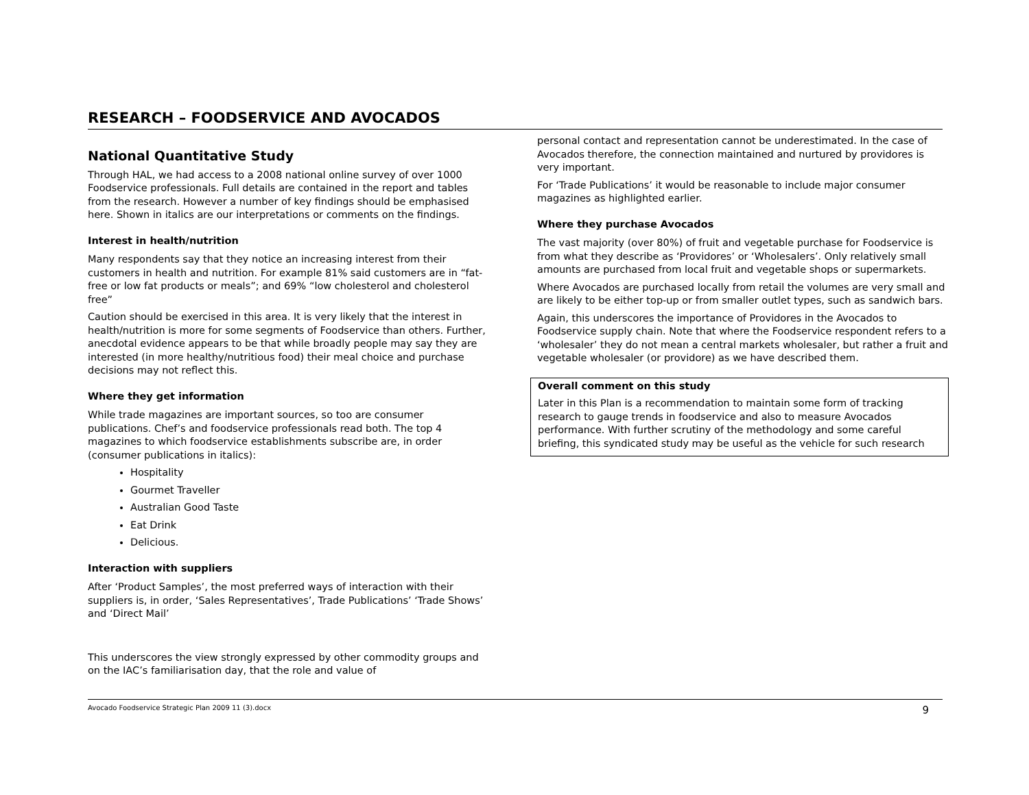RESEARCH – FOODSERVICE AND AVOCADOS
National Quantitative Study
Through HAL, we had access to a 2008 national online survey of over 1000 Foodservice professionals. Full details are contained in the report and tables from the research. However a number of key findings should be emphasised here. Shown in italics are our interpretations or comments on the findings.
Interest in health/nutrition
Many respondents say that they notice an increasing interest from their customers in health and nutrition. For example 81% said customers are in “fat-free or low fat products or meals”; and 69% “low cholesterol and cholesterol free”
Caution should be exercised in this area. It is very likely that the interest in health/nutrition is more for some segments of Foodservice than others. Further, anecdotal evidence appears to be that while broadly people may say they are interested (in more healthy/nutritious food) their meal choice and purchase decisions may not reflect this.
Where they get information
While trade magazines are important sources, so too are consumer publications. Chef’s and foodservice professionals read both. The top 4 magazines to which foodservice establishments subscribe are, in order (consumer publications in italics):
Hospitality
Gourmet Traveller
Australian Good Taste
Eat Drink
Delicious.
Interaction with suppliers
After ‘Product Samples’, the most preferred ways of interaction with their suppliers is, in order, ‘Sales Representatives’, Trade Publications’ ‘Trade Shows’ and ‘Direct Mail’
This underscores the view strongly expressed by other commodity groups and on the IAC’s familiarisation day, that the role and value of
personal contact and representation cannot be underestimated. In the case of Avocados therefore, the connection maintained and nurtured by providores is very important.
For ‘Trade Publications’ it would be reasonable to include major consumer magazines as highlighted earlier.
Where they purchase Avocados
The vast majority (over 80%) of fruit and vegetable purchase for Foodservice is from what they describe as ‘Providores’ or ‘Wholesalers’. Only relatively small amounts are purchased from local fruit and vegetable shops or supermarkets.
Where Avocados are purchased locally from retail the volumes are very small and are likely to be either top-up or from smaller outlet types, such as sandwich bars.
Again, this underscores the importance of Providores in the Avocados to Foodservice supply chain. Note that where the Foodservice respondent refers to a ‘wholesaler’ they do not mean a central markets wholesaler, but rather a fruit and vegetable wholesaler (or providore) as we have described them.
Overall comment on this study
Later in this Plan is a recommendation to maintain some form of tracking research to gauge trends in foodservice and also to measure Avocados performance. With further scrutiny of the methodology and some careful briefing, this syndicated study may be useful as the vehicle for such research
Avocado Foodservice Strategic Plan 2009 11 (3).docx 9